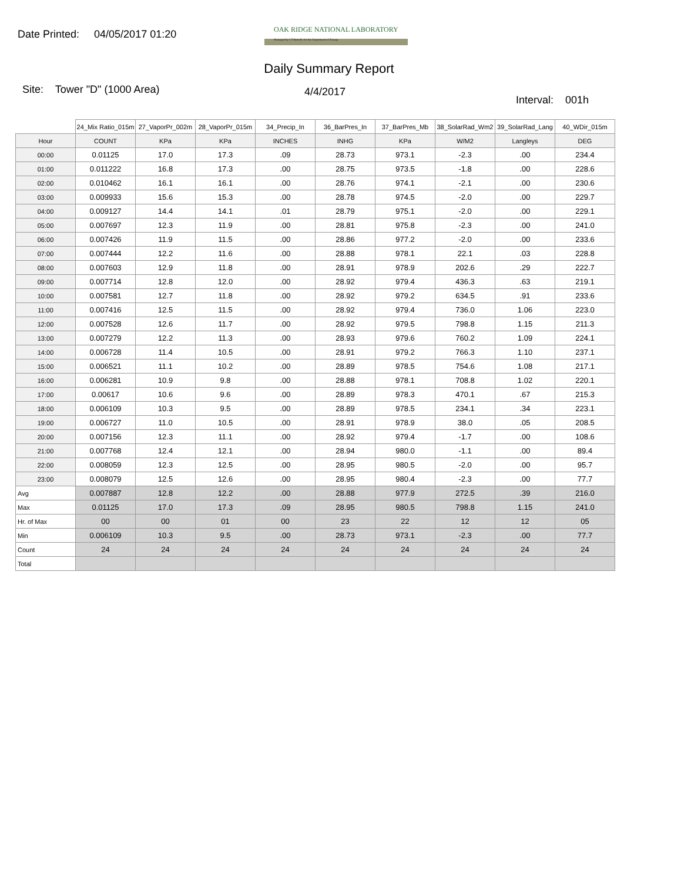Date Printed: 04/05/2017 01:20
OAK RIDGE NATIONAL LABORATORY
Managed by UT-Battelle for the Department of Energy
Daily Summary Report
Site: Tower "D" (1000 Area)
4/4/2017
Interval: 001h
| | 24_Mix Ratio_015m | 27_VaporPr_002m | 28_VaporPr_015m | 34_Precip_In | 36_BarPres_In | 37_BarPres_Mb | 38_SolarRad_Wm2 | 39_SolarRad_Lang | 40_WDir_015m |
| --- | --- | --- | --- | --- | --- | --- | --- | --- | --- |
| Hour | COUNT | KPa | KPa | INCHES | INHG | KPa | W/M2 | Langleys | DEG |
| 00:00 | 0.01125 | 17.0 | 17.3 | .09 | 28.73 | 973.1 | -2.3 | .00 | 234.4 |
| 01:00 | 0.011222 | 16.8 | 17.3 | .00 | 28.75 | 973.5 | -1.8 | .00 | 228.6 |
| 02:00 | 0.010462 | 16.1 | 16.1 | .00 | 28.76 | 974.1 | -2.1 | .00 | 230.6 |
| 03:00 | 0.009933 | 15.6 | 15.3 | .00 | 28.78 | 974.5 | -2.0 | .00 | 229.7 |
| 04:00 | 0.009127 | 14.4 | 14.1 | .01 | 28.79 | 975.1 | -2.0 | .00 | 229.1 |
| 05:00 | 0.007697 | 12.3 | 11.9 | .00 | 28.81 | 975.8 | -2.3 | .00 | 241.0 |
| 06:00 | 0.007426 | 11.9 | 11.5 | .00 | 28.86 | 977.2 | -2.0 | .00 | 233.6 |
| 07:00 | 0.007444 | 12.2 | 11.6 | .00 | 28.88 | 978.1 | 22.1 | .03 | 228.8 |
| 08:00 | 0.007603 | 12.9 | 11.8 | .00 | 28.91 | 978.9 | 202.6 | .29 | 222.7 |
| 09:00 | 0.007714 | 12.8 | 12.0 | .00 | 28.92 | 979.4 | 436.3 | .63 | 219.1 |
| 10:00 | 0.007581 | 12.7 | 11.8 | .00 | 28.92 | 979.2 | 634.5 | .91 | 233.6 |
| 11:00 | 0.007416 | 12.5 | 11.5 | .00 | 28.92 | 979.4 | 736.0 | 1.06 | 223.0 |
| 12:00 | 0.007528 | 12.6 | 11.7 | .00 | 28.92 | 979.5 | 798.8 | 1.15 | 211.3 |
| 13:00 | 0.007279 | 12.2 | 11.3 | .00 | 28.93 | 979.6 | 760.2 | 1.09 | 224.1 |
| 14:00 | 0.006728 | 11.4 | 10.5 | .00 | 28.91 | 979.2 | 766.3 | 1.10 | 237.1 |
| 15:00 | 0.006521 | 11.1 | 10.2 | .00 | 28.89 | 978.5 | 754.6 | 1.08 | 217.1 |
| 16:00 | 0.006281 | 10.9 | 9.8 | .00 | 28.88 | 978.1 | 708.8 | 1.02 | 220.1 |
| 17:00 | 0.00617 | 10.6 | 9.6 | .00 | 28.89 | 978.3 | 470.1 | .67 | 215.3 |
| 18:00 | 0.006109 | 10.3 | 9.5 | .00 | 28.89 | 978.5 | 234.1 | .34 | 223.1 |
| 19:00 | 0.006727 | 11.0 | 10.5 | .00 | 28.91 | 978.9 | 38.0 | .05 | 208.5 |
| 20:00 | 0.007156 | 12.3 | 11.1 | .00 | 28.92 | 979.4 | -1.7 | .00 | 108.6 |
| 21:00 | 0.007768 | 12.4 | 12.1 | .00 | 28.94 | 980.0 | -1.1 | .00 | 89.4 |
| 22:00 | 0.008059 | 12.3 | 12.5 | .00 | 28.95 | 980.5 | -2.0 | .00 | 95.7 |
| 23:00 | 0.008079 | 12.5 | 12.6 | .00 | 28.95 | 980.4 | -2.3 | .00 | 77.7 |
| Avg | 0.007887 | 12.8 | 12.2 | .00 | 28.88 | 977.9 | 272.5 | .39 | 216.0 |
| Max | 0.01125 | 17.0 | 17.3 | .09 | 28.95 | 980.5 | 798.8 | 1.15 | 241.0 |
| Hr. of Max | 00 | 00 | 01 | 00 | 23 | 22 | 12 | 12 | 05 |
| Min | 0.006109 | 10.3 | 9.5 | .00 | 28.73 | 973.1 | -2.3 | .00 | 77.7 |
| Count | 24 | 24 | 24 | 24 | 24 | 24 | 24 | 24 | 24 |
| Total | | | | | | | | | |